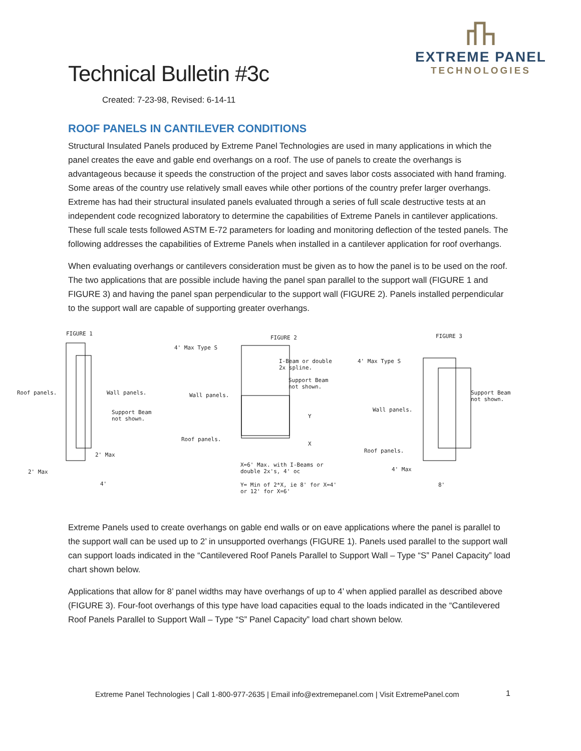EXTREME PANEL
TECHNOLOGIES
Technical Bulletin #3c
Created: 7-23-98, Revised: 6-14-11
ROOF PANELS IN CANTILEVER CONDITIONS
Structural Insulated Panels produced by Extreme Panel Technologies are used in many applications in which the panel creates the eave and gable end overhangs on a roof. The use of panels to create the overhangs is advantageous because it speeds the construction of the project and saves labor costs associated with hand framing. Some areas of the country use relatively small eaves while other portions of the country prefer larger overhangs. Extreme has had their structural insulated panels evaluated through a series of full scale destructive tests at an independent code recognized laboratory to determine the capabilities of Extreme Panels in cantilever applications. These full scale tests followed ASTM E-72 parameters for loading and monitoring deflection of the tested panels. The following addresses the capabilities of Extreme Panels when installed in a cantilever application for roof overhangs.
When evaluating overhangs or cantilevers consideration must be given as to how the panel is to be used on the roof. The two applications that are possible include having the panel span parallel to the support wall (FIGURE 1 and FIGURE 3) and having the panel span perpendicular to the support wall (FIGURE 2). Panels installed perpendicular to the support wall are capable of supporting greater overhangs.
FIGURE 1
Roof panels. Wall panels.
Support Beam
not shown.
2' Max
2' Max
4'
FIGURE 2
4' Max Type S
I-Beam or double
2x spline.
Support Beam
not shown.
Wall panels.
Y
Roof panels.
X
X=6' Max. with I-Beams or
double 2x's, 4' oc
Y= Min of 2*X, ie 8' for X=4'
or 12' for X=6'
FIGURE 3
4' Max Type S
Support Beam
not shown.
Wall panels.
Roof panels.
4' Max
8'
Extreme Panels used to create overhangs on gable end walls or on eave applications where the panel is parallel to the support wall can be used up to 2’ in unsupported overhangs (FIGURE 1). Panels used parallel to the support wall can support loads indicated in the “Cantilevered Roof Panels Parallel to Support Wall – Type “S” Panel Capacity” load chart shown below.
Applications that allow for 8’ panel widths may have overhangs of up to 4’ when applied parallel as described above (FIGURE 3). Four-foot overhangs of this type have load capacities equal to the loads indicated in the “Cantilevered Roof Panels Parallel to Support Wall – Type “S” Panel Capacity” load chart shown below.
Extreme Panel Technologies | Call 1-800-977-2635 | Email info@extremepanel.com | Visit ExtremePanel.com
1